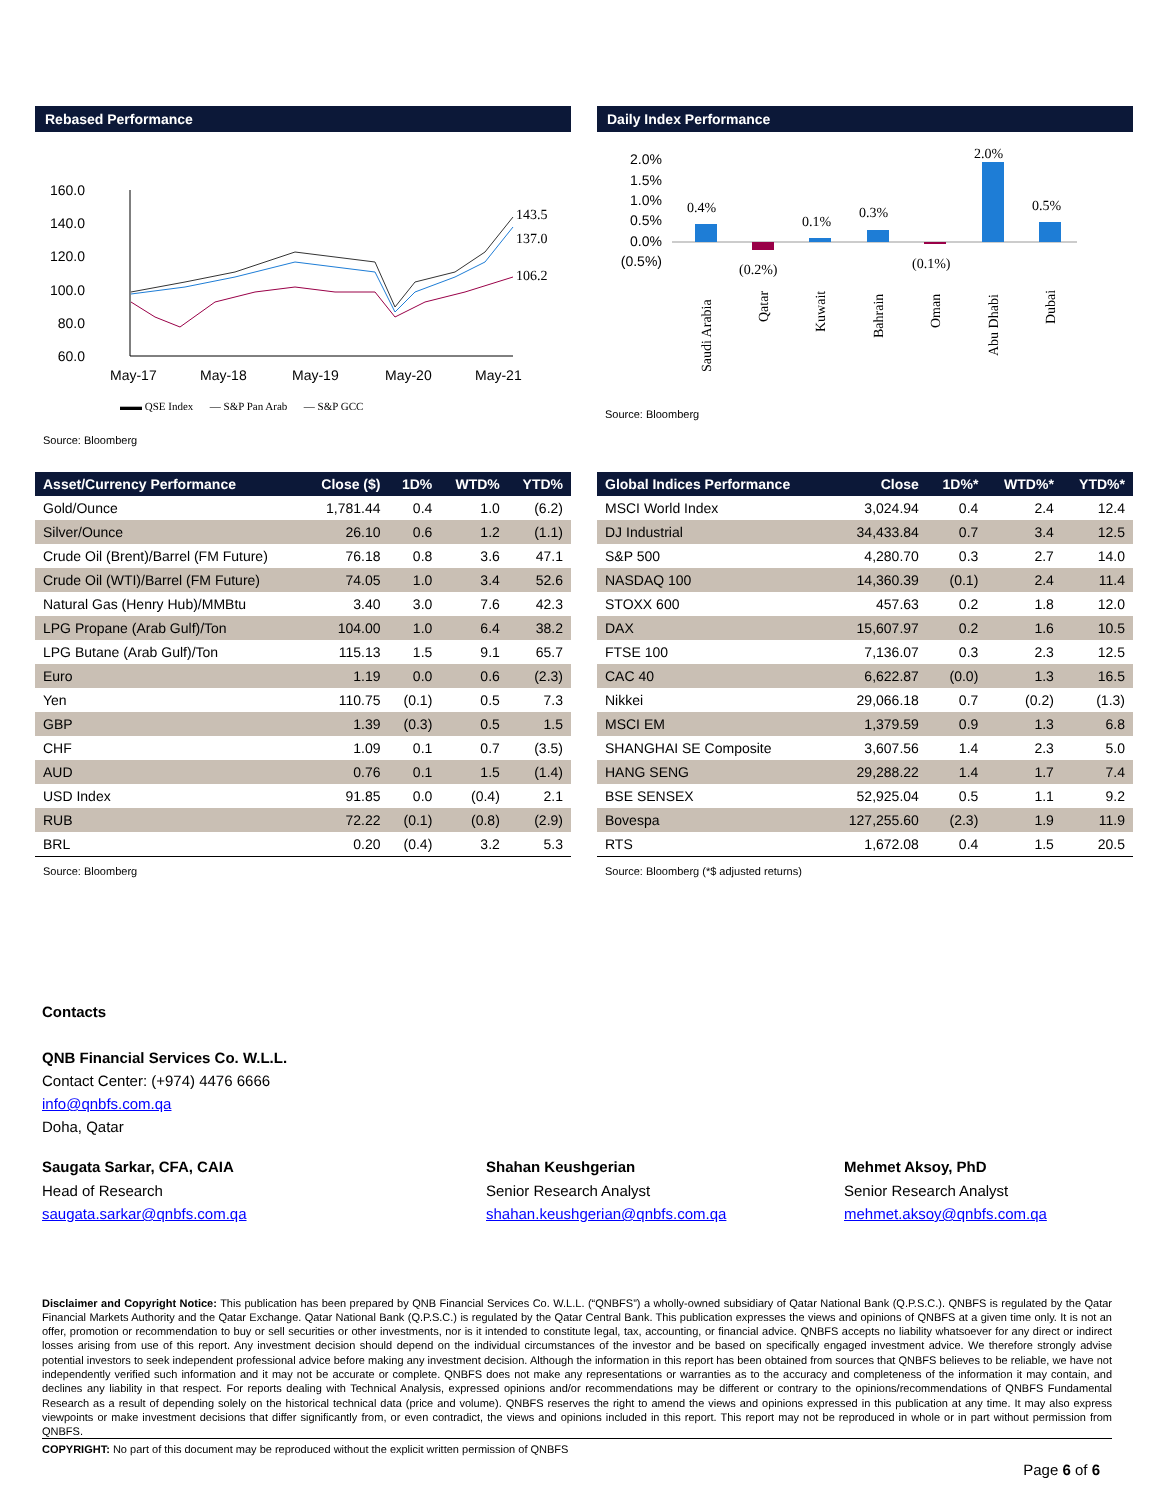Rebased Performance
160.0
140.0
120.0
100.0
80.0
60.0
143.5
137.0
106.2
May-17
May-18
May-19
May-20
May-21
▬▬ QSE Index ― S&P Pan Arab ― S&P GCC
Source: Bloomberg
Daily Index Performance
2.0%
1.5%
1.0%
0.5%
0.0%
(0.5%)
0.4%
(0.2%)
0.1%
0.3%
(0.1%)
2.0%
0.5%
Saudi Arabia
Qatar
Kuwait
Bahrain
Oman
Abu Dhabi
Dubai
Source: Bloomberg
| Asset/Currency Performance | Close ($) | 1D% | WTD% | YTD% |
| --- | --- | --- | --- | --- |
| Gold/Ounce | 1,781.44 | 0.4 | 1.0 | (6.2) |
| Silver/Ounce | 26.10 | 0.6 | 1.2 | (1.1) |
| Crude Oil (Brent)/Barrel (FM Future) | 76.18 | 0.8 | 3.6 | 47.1 |
| Crude Oil (WTI)/Barrel (FM Future) | 74.05 | 1.0 | 3.4 | 52.6 |
| Natural Gas (Henry Hub)/MMBtu | 3.40 | 3.0 | 7.6 | 42.3 |
| LPG Propane (Arab Gulf)/Ton | 104.00 | 1.0 | 6.4 | 38.2 |
| LPG Butane (Arab Gulf)/Ton | 115.13 | 1.5 | 9.1 | 65.7 |
| Euro | 1.19 | 0.0 | 0.6 | (2.3) |
| Yen | 110.75 | (0.1) | 0.5 | 7.3 |
| GBP | 1.39 | (0.3) | 0.5 | 1.5 |
| CHF | 1.09 | 0.1 | 0.7 | (3.5) |
| AUD | 0.76 | 0.1 | 1.5 | (1.4) |
| USD Index | 91.85 | 0.0 | (0.4) | 2.1 |
| RUB | 72.22 | (0.1) | (0.8) | (2.9) |
| BRL | 0.20 | (0.4) | 3.2 | 5.3 |
Source: Bloomberg
| Global Indices Performance | Close | 1D%* | WTD%* | YTD%* |
| --- | --- | --- | --- | --- |
| MSCI World Index | 3,024.94 | 0.4 | 2.4 | 12.4 |
| DJ Industrial | 34,433.84 | 0.7 | 3.4 | 12.5 |
| S&P 500 | 4,280.70 | 0.3 | 2.7 | 14.0 |
| NASDAQ 100 | 14,360.39 | (0.1) | 2.4 | 11.4 |
| STOXX 600 | 457.63 | 0.2 | 1.8 | 12.0 |
| DAX | 15,607.97 | 0.2 | 1.6 | 10.5 |
| FTSE 100 | 7,136.07 | 0.3 | 2.3 | 12.5 |
| CAC 40 | 6,622.87 | (0.0) | 1.3 | 16.5 |
| Nikkei | 29,066.18 | 0.7 | (0.2) | (1.3) |
| MSCI EM | 1,379.59 | 0.9 | 1.3 | 6.8 |
| SHANGHAI SE Composite | 3,607.56 | 1.4 | 2.3 | 5.0 |
| HANG SENG | 29,288.22 | 1.4 | 1.7 | 7.4 |
| BSE SENSEX | 52,925.04 | 0.5 | 1.1 | 9.2 |
| Bovespa | 127,255.60 | (2.3) | 1.9 | 11.9 |
| RTS | 1,672.08 | 0.4 | 1.5 | 20.5 |
Source: Bloomberg (*$ adjusted returns)
Contacts
QNB Financial Services Co. W.L.L.
Contact Center: (+974) 4476 6666
info@qnbfs.com.qa
Doha, Qatar
Saugata Sarkar, CFA, CAIA
Head of Research
saugata.sarkar@qnbfs.com.qa
Shahan Keushgerian
Senior Research Analyst
shahan.keushgerian@qnbfs.com.qa
Mehmet Aksoy, PhD
Senior Research Analyst
mehmet.aksoy@qnbfs.com.qa
Disclaimer and Copyright Notice: This publication has been prepared by QNB Financial Services Co. W.L.L. (“QNBFS”) a wholly-owned subsidiary of Qatar National Bank (Q.P.S.C.). QNBFS is regulated by the Qatar Financial Markets Authority and the Qatar Exchange. Qatar National Bank (Q.P.S.C.) is regulated by the Qatar Central Bank. This publication expresses the views and opinions of QNBFS at a given time only. It is not an offer, promotion or recommendation to buy or sell securities or other investments, nor is it intended to constitute legal, tax, accounting, or financial advice. QNBFS accepts no liability whatsoever for any direct or indirect losses arising from use of this report. Any investment decision should depend on the individual circumstances of the investor and be based on specifically engaged investment advice. We therefore strongly advise potential investors to seek independent professional advice before making any investment decision. Although the information in this report has been obtained from sources that QNBFS believes to be reliable, we have not independently verified such information and it may not be accurate or complete. QNBFS does not make any representations or warranties as to the accuracy and completeness of the information it may contain, and declines any liability in that respect. For reports dealing with Technical Analysis, expressed opinions and/or recommendations may be different or contrary to the opinions/recommendations of QNBFS Fundamental Research as a result of depending solely on the historical technical data (price and volume). QNBFS reserves the right to amend the views and opinions expressed in this publication at any time. It may also express viewpoints or make investment decisions that differ significantly from, or even contradict, the views and opinions included in this report. This report may not be reproduced in whole or in part without permission from QNBFS.
COPYRIGHT: No part of this document may be reproduced without the explicit written permission of QNBFS
Page 6 of 6